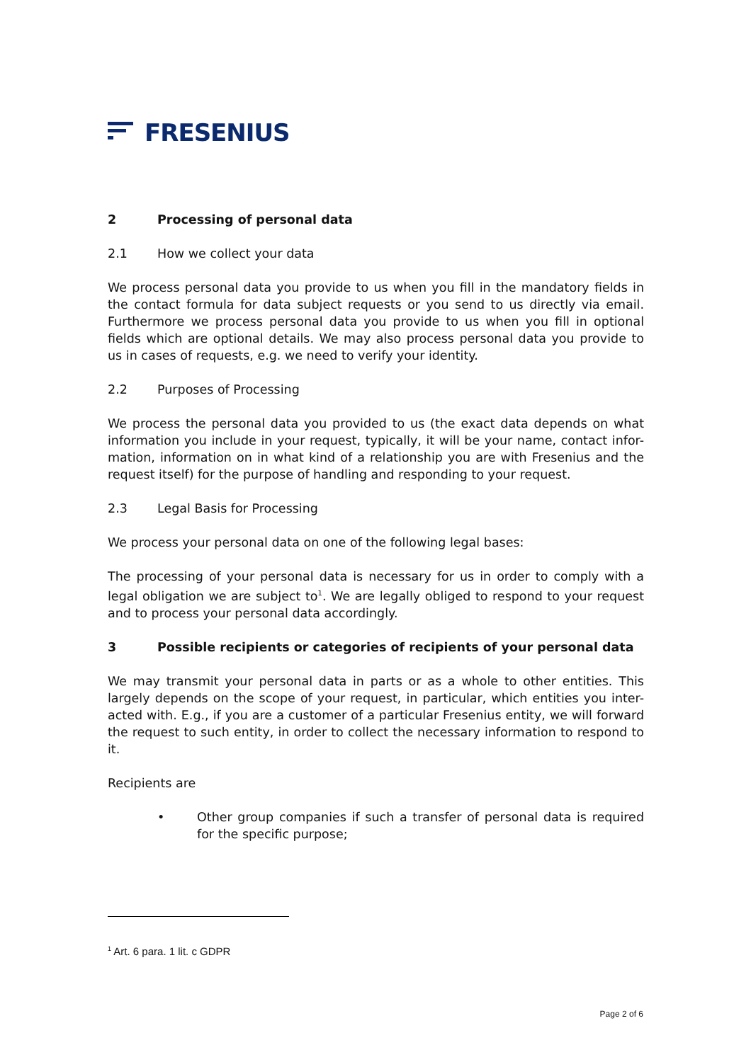FRESENIUS
2 Processing of personal data
2.1 How we collect your data
We process personal data you provide to us when you fill in the mandatory fields in the contact formula for data subject requests or you send to us directly via email. Furthermore we process personal data you provide to us when you fill in optional fields which are optional details. We may also process personal data you provide to us in cases of requests, e.g. we need to verify your identity.
2.2 Purposes of Processing
We process the personal data you provided to us (the exact data depends on what information you include in your request, typically, it will be your name, contact infor-mation, information on in what kind of a relationship you are with Fresenius and the request itself) for the purpose of handling and responding to your request.
2.3 Legal Basis for Processing
We process your personal data on one of the following legal bases:
The processing of your personal data is necessary for us in order to comply with a legal obligation we are subject to<sup>1</sup>. We are legally obliged to respond to your request and to process your personal data accordingly.
3 Possible recipients or categories of recipients of your personal data
We may transmit your personal data in parts or as a whole to other entities. This largely depends on the scope of your request, in particular, which entities you inter-acted with. E.g., if you are a customer of a particular Fresenius entity, we will forward the request to such entity, in order to collect the necessary information to respond to it.
Recipients are
• Other group companies if such a transfer of personal data is required for the specific purpose;
<sup>1</sup> Art. 6 para. 1 lit. c GDPR
Page 2 of 6